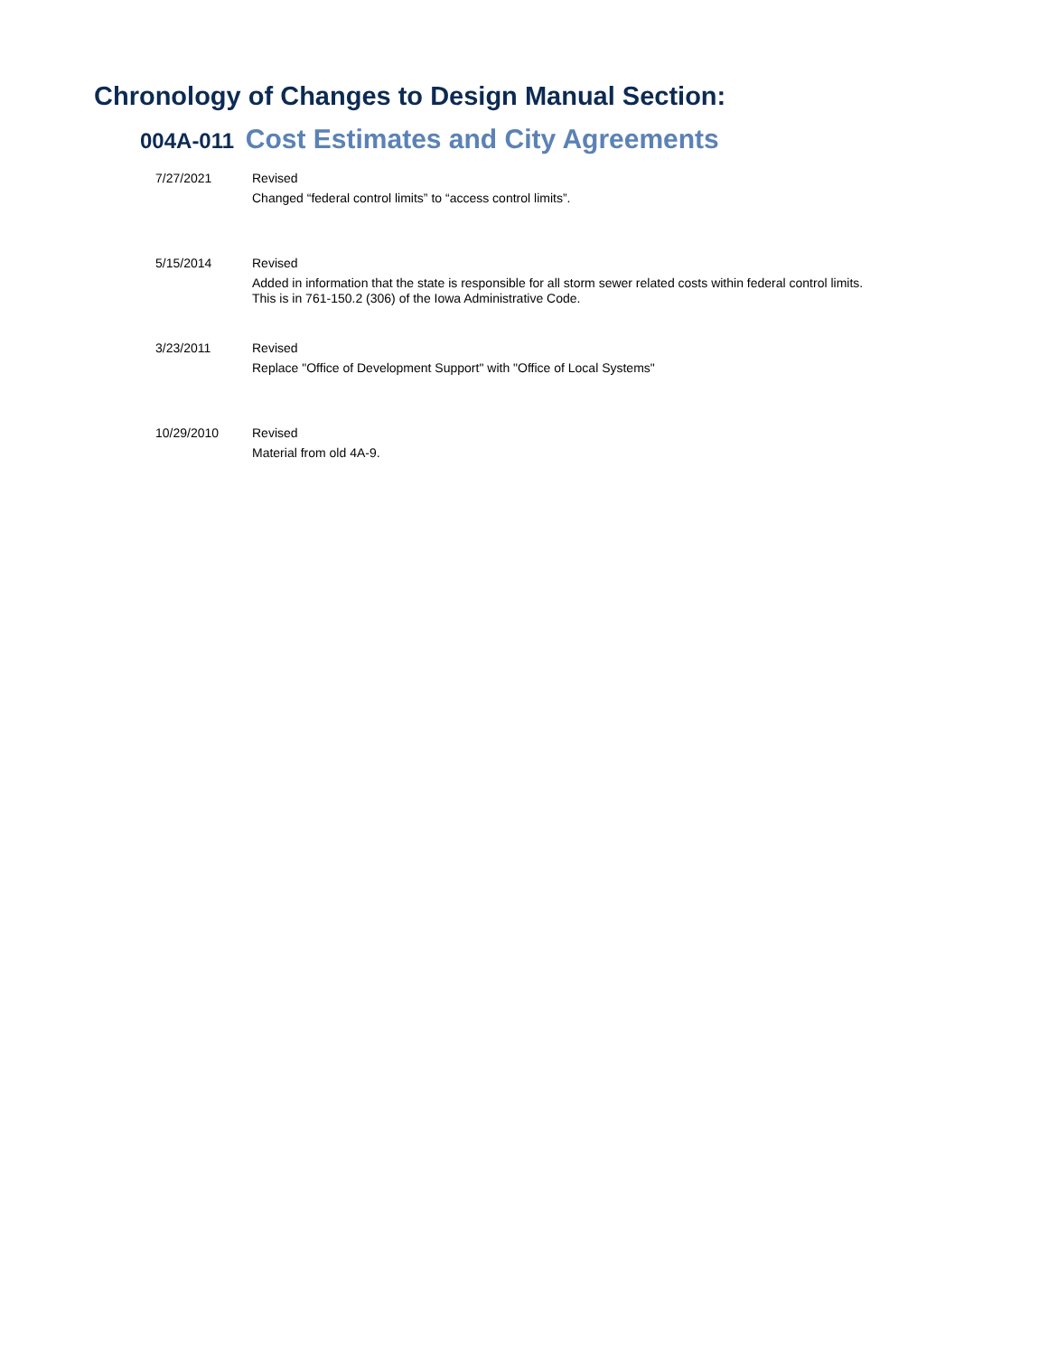Chronology of Changes to Design Manual Section:
004A-011 Cost Estimates and City Agreements
7/27/2021 Revised
Changed “federal control limits” to “access control limits”.
5/15/2014 Revised
Added in information that the state is responsible for all storm sewer related costs within federal control limits.
This is in 761-150.2 (306) of the Iowa Administrative Code.
3/23/2011 Revised
Replace "Office of Development Support" with "Office of Local Systems"
10/29/2010 Revised
Material from old 4A-9.